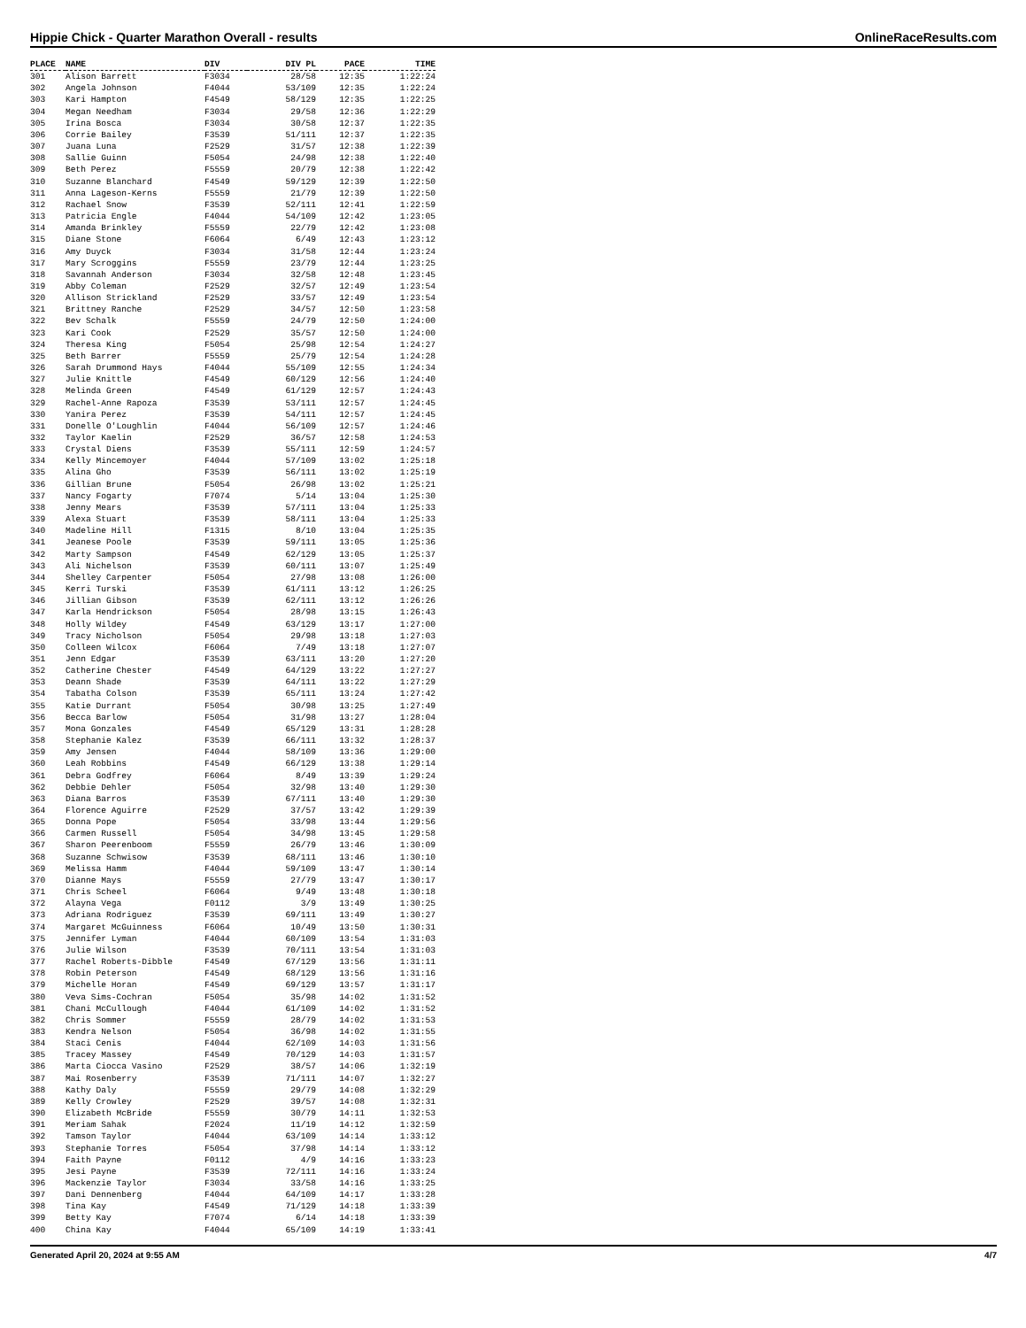Hippie Chick - Quarter Marathon Overall - results OnlineRaceResults.com
| PLACE | NAME | DIV | DIV PL | PACE | TIME |
| --- | --- | --- | --- | --- | --- |
| 301 | Alison Barrett | F3034 | 28/58 | 12:35 | 1:22:24 |
| 302 | Angela Johnson | F4044 | 53/109 | 12:35 | 1:22:24 |
| 303 | Kari Hampton | F4549 | 58/129 | 12:35 | 1:22:25 |
| 304 | Megan Needham | F3034 | 29/58 | 12:36 | 1:22:29 |
| 305 | Irina Bosca | F3034 | 30/58 | 12:37 | 1:22:35 |
| 306 | Corrie Bailey | F3539 | 51/111 | 12:37 | 1:22:35 |
| 307 | Juana Luna | F2529 | 31/57 | 12:38 | 1:22:39 |
| 308 | Sallie Guinn | F5054 | 24/98 | 12:38 | 1:22:40 |
| 309 | Beth Perez | F5559 | 20/79 | 12:38 | 1:22:42 |
| 310 | Suzanne Blanchard | F4549 | 59/129 | 12:39 | 1:22:50 |
| 311 | Anna Lageson-Kerns | F5559 | 21/79 | 12:39 | 1:22:50 |
| 312 | Rachael Snow | F3539 | 52/111 | 12:41 | 1:22:59 |
| 313 | Patricia Engle | F4044 | 54/109 | 12:42 | 1:23:05 |
| 314 | Amanda Brinkley | F5559 | 22/79 | 12:42 | 1:23:08 |
| 315 | Diane Stone | F6064 | 6/49 | 12:43 | 1:23:12 |
| 316 | Amy Duyck | F3034 | 31/58 | 12:44 | 1:23:24 |
| 317 | Mary Scroggins | F5559 | 23/79 | 12:44 | 1:23:25 |
| 318 | Savannah Anderson | F3034 | 32/58 | 12:48 | 1:23:45 |
| 319 | Abby Coleman | F2529 | 32/57 | 12:49 | 1:23:54 |
| 320 | Allison Strickland | F2529 | 33/57 | 12:49 | 1:23:54 |
| 321 | Brittney Ranche | F2529 | 34/57 | 12:50 | 1:23:58 |
| 322 | Bev Schalk | F5559 | 24/79 | 12:50 | 1:24:00 |
| 323 | Kari Cook | F2529 | 35/57 | 12:50 | 1:24:00 |
| 324 | Theresa King | F5054 | 25/98 | 12:54 | 1:24:27 |
| 325 | Beth Barrer | F5559 | 25/79 | 12:54 | 1:24:28 |
| 326 | Sarah Drummond Hays | F4044 | 55/109 | 12:55 | 1:24:34 |
| 327 | Julie Knittle | F4549 | 60/129 | 12:56 | 1:24:40 |
| 328 | Melinda Green | F4549 | 61/129 | 12:57 | 1:24:43 |
| 329 | Rachel-Anne Rapoza | F3539 | 53/111 | 12:57 | 1:24:45 |
| 330 | Yanira Perez | F3539 | 54/111 | 12:57 | 1:24:45 |
| 331 | Donelle O'Loughlin | F4044 | 56/109 | 12:57 | 1:24:46 |
| 332 | Taylor Kaelin | F2529 | 36/57 | 12:58 | 1:24:53 |
| 333 | Crystal Diens | F3539 | 55/111 | 12:59 | 1:24:57 |
| 334 | Kelly Mincemoyer | F4044 | 57/109 | 13:02 | 1:25:18 |
| 335 | Alina Gho | F3539 | 56/111 | 13:02 | 1:25:19 |
| 336 | Gillian Brune | F5054 | 26/98 | 13:02 | 1:25:21 |
| 337 | Nancy Fogarty | F7074 | 5/14 | 13:04 | 1:25:30 |
| 338 | Jenny Mears | F3539 | 57/111 | 13:04 | 1:25:33 |
| 339 | Alexa Stuart | F3539 | 58/111 | 13:04 | 1:25:33 |
| 340 | Madeline Hill | F1315 | 8/10 | 13:04 | 1:25:35 |
| 341 | Jeanese Poole | F3539 | 59/111 | 13:05 | 1:25:36 |
| 342 | Marty Sampson | F4549 | 62/129 | 13:05 | 1:25:37 |
| 343 | Ali Nichelson | F3539 | 60/111 | 13:07 | 1:25:49 |
| 344 | Shelley Carpenter | F5054 | 27/98 | 13:08 | 1:26:00 |
| 345 | Kerri Turski | F3539 | 61/111 | 13:12 | 1:26:25 |
| 346 | Jillian Gibson | F3539 | 62/111 | 13:12 | 1:26:26 |
| 347 | Karla Hendrickson | F5054 | 28/98 | 13:15 | 1:26:43 |
| 348 | Holly Wildey | F4549 | 63/129 | 13:17 | 1:27:00 |
| 349 | Tracy Nicholson | F5054 | 29/98 | 13:18 | 1:27:03 |
| 350 | Colleen Wilcox | F6064 | 7/49 | 13:18 | 1:27:07 |
| 351 | Jenn Edgar | F3539 | 63/111 | 13:20 | 1:27:20 |
| 352 | Catherine Chester | F4549 | 64/129 | 13:22 | 1:27:27 |
| 353 | Deann Shade | F3539 | 64/111 | 13:22 | 1:27:29 |
| 354 | Tabatha Colson | F3539 | 65/111 | 13:24 | 1:27:42 |
| 355 | Katie Durrant | F5054 | 30/98 | 13:25 | 1:27:49 |
| 356 | Becca Barlow | F5054 | 31/98 | 13:27 | 1:28:04 |
| 357 | Mona Gonzales | F4549 | 65/129 | 13:31 | 1:28:28 |
| 358 | Stephanie Kalez | F3539 | 66/111 | 13:32 | 1:28:37 |
| 359 | Amy Jensen | F4044 | 58/109 | 13:36 | 1:29:00 |
| 360 | Leah Robbins | F4549 | 66/129 | 13:38 | 1:29:14 |
| 361 | Debra Godfrey | F6064 | 8/49 | 13:39 | 1:29:24 |
| 362 | Debbie Dehler | F5054 | 32/98 | 13:40 | 1:29:30 |
| 363 | Diana Barros | F3539 | 67/111 | 13:40 | 1:29:30 |
| 364 | Florence Aguirre | F2529 | 37/57 | 13:42 | 1:29:39 |
| 365 | Donna Pope | F5054 | 33/98 | 13:44 | 1:29:56 |
| 366 | Carmen Russell | F5054 | 34/98 | 13:45 | 1:29:58 |
| 367 | Sharon Peerenboom | F5559 | 26/79 | 13:46 | 1:30:09 |
| 368 | Suzanne Schwisow | F3539 | 68/111 | 13:46 | 1:30:10 |
| 369 | Melissa Hamm | F4044 | 59/109 | 13:47 | 1:30:14 |
| 370 | Dianne Mays | F5559 | 27/79 | 13:47 | 1:30:17 |
| 371 | Chris Scheel | F6064 | 9/49 | 13:48 | 1:30:18 |
| 372 | Alayna Vega | F0112 | 3/9 | 13:49 | 1:30:25 |
| 373 | Adriana Rodriguez | F3539 | 69/111 | 13:49 | 1:30:27 |
| 374 | Margaret McGuinness | F6064 | 10/49 | 13:50 | 1:30:31 |
| 375 | Jennifer Lyman | F4044 | 60/109 | 13:54 | 1:31:03 |
| 376 | Julie Wilson | F3539 | 70/111 | 13:54 | 1:31:03 |
| 377 | Rachel Roberts-Dibble | F4549 | 67/129 | 13:56 | 1:31:11 |
| 378 | Robin Peterson | F4549 | 68/129 | 13:56 | 1:31:16 |
| 379 | Michelle Horan | F4549 | 69/129 | 13:57 | 1:31:17 |
| 380 | Veva Sims-Cochran | F5054 | 35/98 | 14:02 | 1:31:52 |
| 381 | Chani McCullough | F4044 | 61/109 | 14:02 | 1:31:52 |
| 382 | Chris Sommer | F5559 | 28/79 | 14:02 | 1:31:53 |
| 383 | Kendra Nelson | F5054 | 36/98 | 14:02 | 1:31:55 |
| 384 | Staci Cenis | F4044 | 62/109 | 14:03 | 1:31:56 |
| 385 | Tracey Massey | F4549 | 70/129 | 14:03 | 1:31:57 |
| 386 | Marta Ciocca Vasino | F2529 | 38/57 | 14:06 | 1:32:19 |
| 387 | Mai Rosenberry | F3539 | 71/111 | 14:07 | 1:32:27 |
| 388 | Kathy Daly | F5559 | 29/79 | 14:08 | 1:32:29 |
| 389 | Kelly Crowley | F2529 | 39/57 | 14:08 | 1:32:31 |
| 390 | Elizabeth McBride | F5559 | 30/79 | 14:11 | 1:32:53 |
| 391 | Meriam Sahak | F2024 | 11/19 | 14:12 | 1:32:59 |
| 392 | Tamson Taylor | F4044 | 63/109 | 14:14 | 1:33:12 |
| 393 | Stephanie Torres | F5054 | 37/98 | 14:14 | 1:33:12 |
| 394 | Faith Payne | F0112 | 4/9 | 14:16 | 1:33:23 |
| 395 | Jesi Payne | F3539 | 72/111 | 14:16 | 1:33:24 |
| 396 | Mackenzie Taylor | F3034 | 33/58 | 14:16 | 1:33:25 |
| 397 | Dani Dennenberg | F4044 | 64/109 | 14:17 | 1:33:28 |
| 398 | Tina Kay | F4549 | 71/129 | 14:18 | 1:33:39 |
| 399 | Betty Kay | F7074 | 6/14 | 14:18 | 1:33:39 |
| 400 | China Kay | F4044 | 65/109 | 14:19 | 1:33:41 |
Generated April 20, 2024 at 9:55 AM 4/7